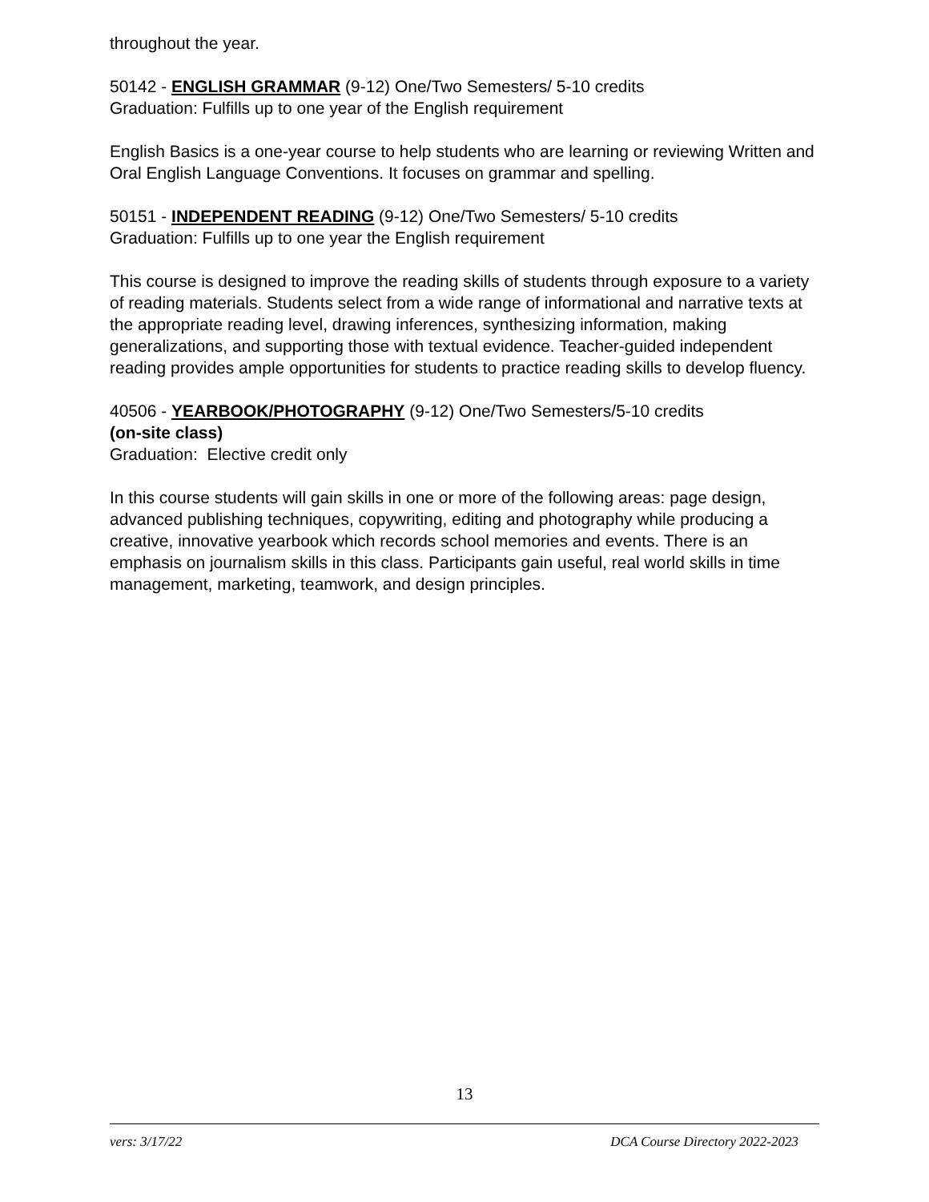throughout the year.
50142 - ENGLISH GRAMMAR (9-12) One/Two Semesters/ 5-10 credits
Graduation: Fulfills up to one year of the English requirement
English Basics is a one-year course to help students who are learning or reviewing Written and Oral English Language Conventions. It focuses on grammar and spelling.
50151 - INDEPENDENT READING (9-12) One/Two Semesters/ 5-10 credits
Graduation: Fulfills up to one year the English requirement
This course is designed to improve the reading skills of students through exposure to a variety of reading materials. Students select from a wide range of informational and narrative texts at the appropriate reading level, drawing inferences, synthesizing information, making generalizations, and supporting those with textual evidence. Teacher-guided independent reading provides ample opportunities for students to practice reading skills to develop fluency.
40506 - YEARBOOK/PHOTOGRAPHY (9-12) One/Two Semesters/5-10 credits
(on-site class)
Graduation: Elective credit only
In this course students will gain skills in one or more of the following areas: page design, advanced publishing techniques, copywriting, editing and photography while producing a creative, innovative yearbook which records school memories and events. There is an emphasis on journalism skills in this class. Participants gain useful, real world skills in time management, marketing, teamwork, and design principles.
13
vers: 3/17/22 DCA Course Directory 2022-2023